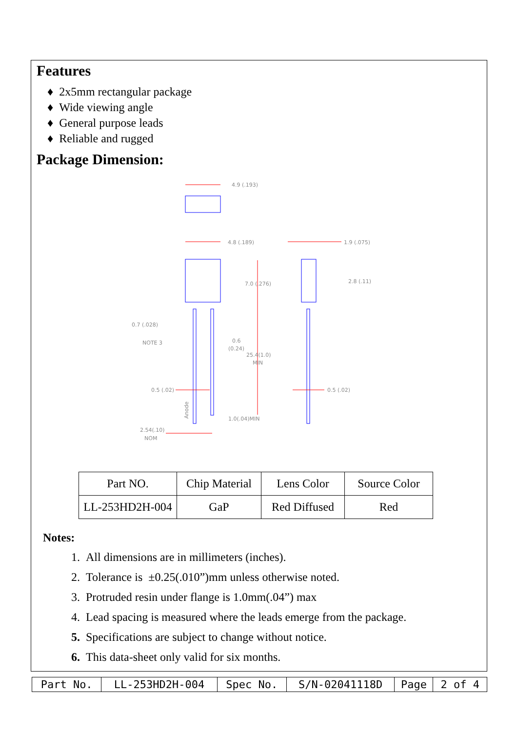Features
♦ 2x5mm rectangular package
♦ Wide viewing angle
♦ General purpose leads
♦ Reliable and rugged
Package Dimension:
4.9 (.193)
4.8 (.189)
1.9 (.075)
7.0 (.276)
2.8 (.11)
0.7 (.028)
NOTE 3
0.6
(0.24)
25.4(1.0)
MIN
0.5 (.02)
0.5 (.02)
Anode
1.0(.04)MIN
2.54(.10)
NOM
| Part NO. | Chip Material | Lens Color | Source Color |
| LL-253HD2H-004 | GaP | Red Diffused | Red |
Notes:
1. All dimensions are in millimeters (inches).
2. Tolerance is ±0.25(.010”)mm unless otherwise noted.
3. Protruded resin under flange is 1.0mm(.04”) max
4. Lead spacing is measured where the leads emerge from the package.
5. Specifications are subject to change without notice.
6. This data-sheet only valid for six months.
| Part No. | LL-253HD2H-004 | Spec No. | S/N-02041118D | Page | 2 of 4 |